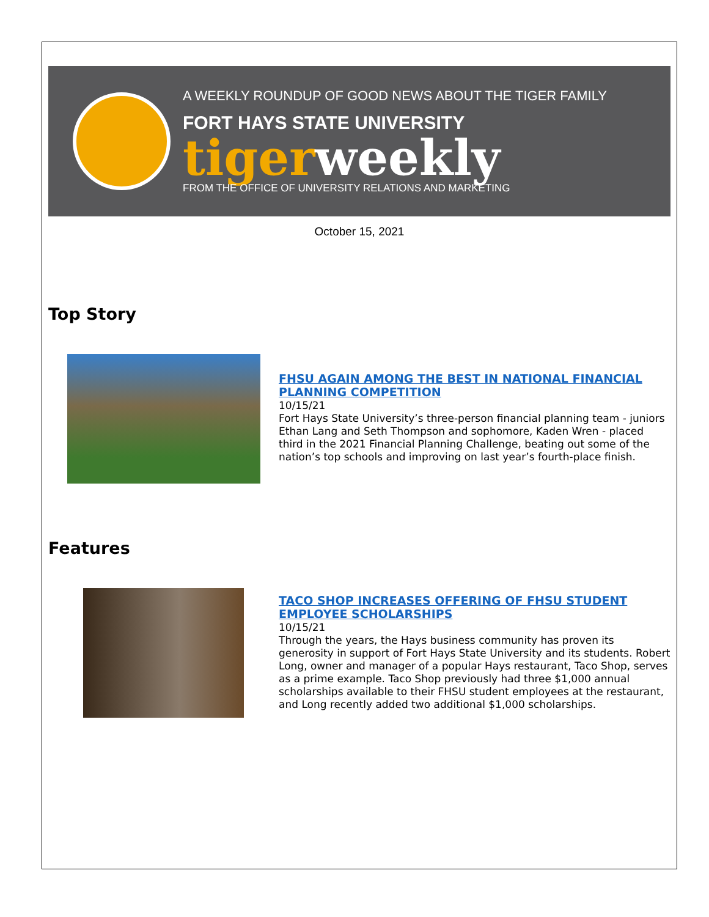A WEEKLY ROUNDUP OF GOOD NEWS ABOUT THE TIGER FAMILY
FORT HAYS STATE UNIVERSITY
tigerweekly
FROM THE OFFICE OF UNIVERSITY RELATIONS AND MARKETING
October 15, 2021
Top Story
FHSU AGAIN AMONG THE BEST IN NATIONAL FINANCIAL PLANNING COMPETITION
10/15/21
Fort Hays State University’s three-person financial planning team - juniors Ethan Lang and Seth Thompson and sophomore, Kaden Wren - placed third in the 2021 Financial Planning Challenge, beating out some of the nation’s top schools and improving on last year’s fourth-place finish.
Features
TACO SHOP INCREASES OFFERING OF FHSU STUDENT EMPLOYEE SCHOLARSHIPS
10/15/21
Through the years, the Hays business community has proven its generosity in support of Fort Hays State University and its students. Robert Long, owner and manager of a popular Hays restaurant, Taco Shop, serves as a prime example. Taco Shop previously had three $1,000 annual scholarships available to their FHSU student employees at the restaurant, and Long recently added two additional $1,000 scholarships.